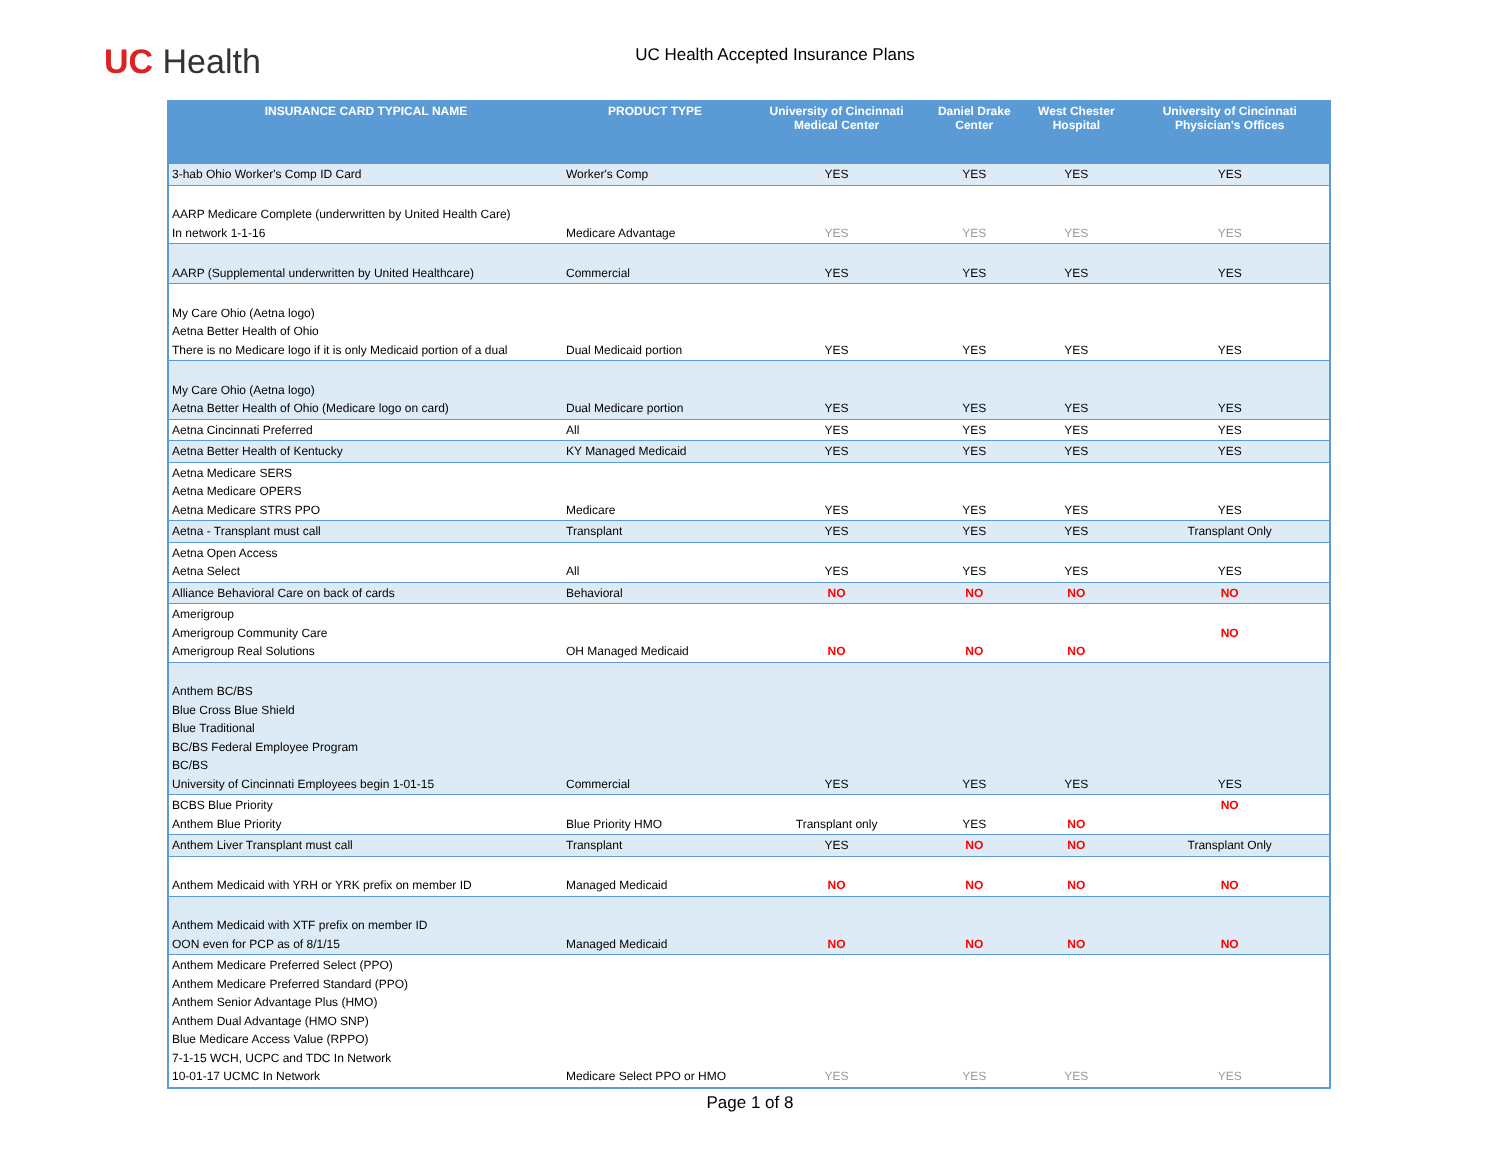UC Health
UC Health Accepted Insurance Plans
| INSURANCE CARD TYPICAL NAME | PRODUCT TYPE | University of Cincinnati Medical Center | Daniel Drake Center | West Chester Hospital | University of Cincinnati Physician's Offices |
| --- | --- | --- | --- | --- | --- |
| 3-hab Ohio Worker's Comp ID Card | Worker's Comp | YES | YES | YES | YES |
| AARP Medicare Complete (underwritten by United Health Care) In network 1-1-16 | Medicare Advantage | YES | YES | YES | YES |
| AARP (Supplemental underwritten by United Healthcare) | Commercial | YES | YES | YES | YES |
| My Care Ohio (Aetna logo) Aetna Better Health of Ohio There is no Medicare logo if it is only Medicaid portion of a dual | Dual Medicaid portion | YES | YES | YES | YES |
| My Care Ohio (Aetna logo) Aetna Better Health of Ohio (Medicare logo on card) | Dual Medicare portion | YES | YES | YES | YES |
| Aetna Cincinnati Preferred | All | YES | YES | YES | YES |
| Aetna Better Health of Kentucky | KY Managed Medicaid | YES | YES | YES | YES |
| Aetna Medicare SERS Aetna Medicare OPERS Aetna Medicare STRS PPO | Medicare | YES | YES | YES | YES |
| Aetna - Transplant must call | Transplant | YES | YES | YES | Transplant Only |
| Aetna Open Access Aetna Select | All | YES | YES | YES | YES |
| Alliance Behavioral Care on back of cards | Behavioral | NO | NO | NO | NO |
| Amerigroup Amerigroup Community Care Amerigroup Real Solutions | OH Managed Medicaid | NO | NO | NO | NO |
| Anthem BC/BS Blue Cross Blue Shield Blue Traditional BC/BS Federal Employee Program BC/BS University of Cincinnati Employees begin 1-01-15 | Commercial | YES | YES | YES | YES |
| BCBS Blue Priority Anthem Blue Priority | Blue Priority HMO | Transplant only | YES | NO | NO |
| Anthem Liver Transplant must call | Transplant | YES | NO | NO | Transplant Only |
| Anthem Medicaid with YRH or YRK prefix on member ID | Managed Medicaid | NO | NO | NO | NO |
| Anthem Medicaid with XTF prefix on member ID OON even for PCP as of 8/1/15 | Managed Medicaid | NO | NO | NO | NO |
| Anthem Medicare Preferred Select (PPO) Anthem Medicare Preferred Standard (PPO) Anthem Senior Advantage Plus (HMO) Anthem Dual Advantage (HMO SNP) Blue Medicare Access Value (RPPO) 7-1-15 WCH, UCPC and TDC In Network 10-01-17 UCMC In Network | Medicare Select PPO or HMO | YES | YES | YES | YES |
Page 1 of 8